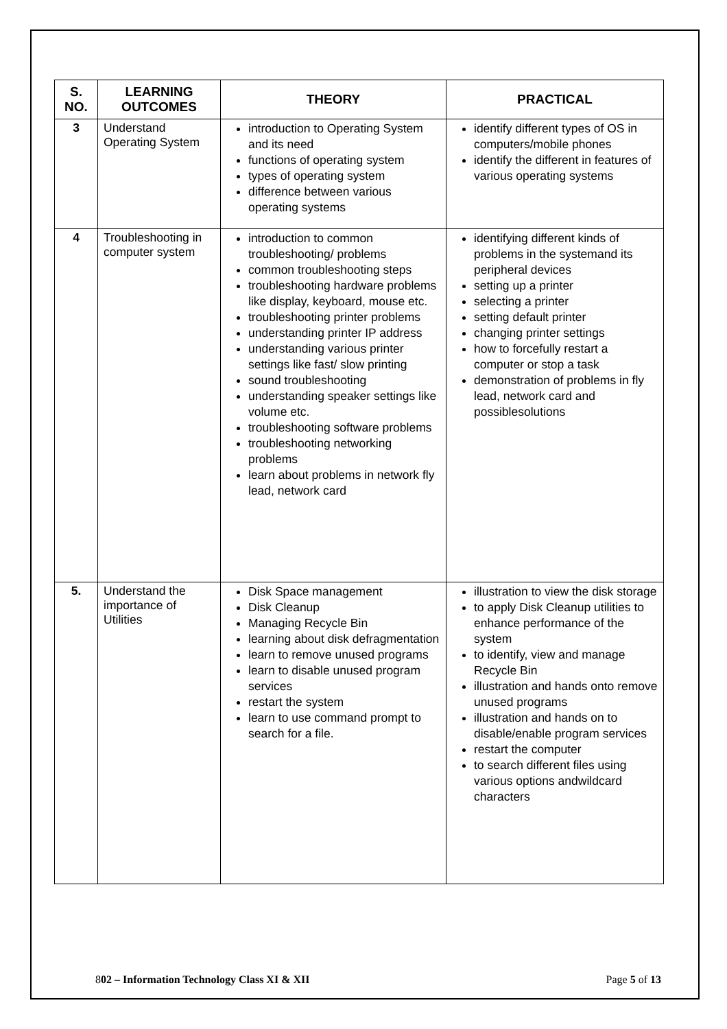| S. NO. | LEARNING OUTCOMES | THEORY | PRACTICAL |
| --- | --- | --- | --- |
| 3 | Understand Operating System | introduction to Operating System and its need functions of operating system types of operating system difference between various operating systems | identify different types of OS in computers/mobile phones identify the different in features of various operating systems |
| 4 | Troubleshooting in computer system | introduction to common troubleshooting/ problems common troubleshooting steps troubleshooting hardware problems like display, keyboard, mouse etc. troubleshooting printer problems understanding printer IP address understanding various printer settings like fast/ slow printing sound troubleshooting understanding speaker settings like volume etc. troubleshooting software problems troubleshooting networking problems learn about problems in network fly lead, network card | identifying different kinds of problems in the systemand its peripheral devices setting up a printer selecting a printer setting default printer changing printer settings how to forcefully restart a computer or stop a task demonstration of problems in fly lead, network card and possiblesolutions |
| 5. | Understand the importance of Utilities | Disk Space management Disk Cleanup Managing Recycle Bin learning about disk defragmentation learn to remove unused programs learn to disable unused program services restart the system learn to use command prompt to search for a file. | illustration to view the disk storage to apply Disk Cleanup utilities to enhance performance of the system to identify, view and manage Recycle Bin illustration and hands onto remove unused programs illustration and hands on to disable/enable program services restart the computer to search different files using various options andwildcard characters |
802 – Information Technology Class XI & XII Page 5 of 13